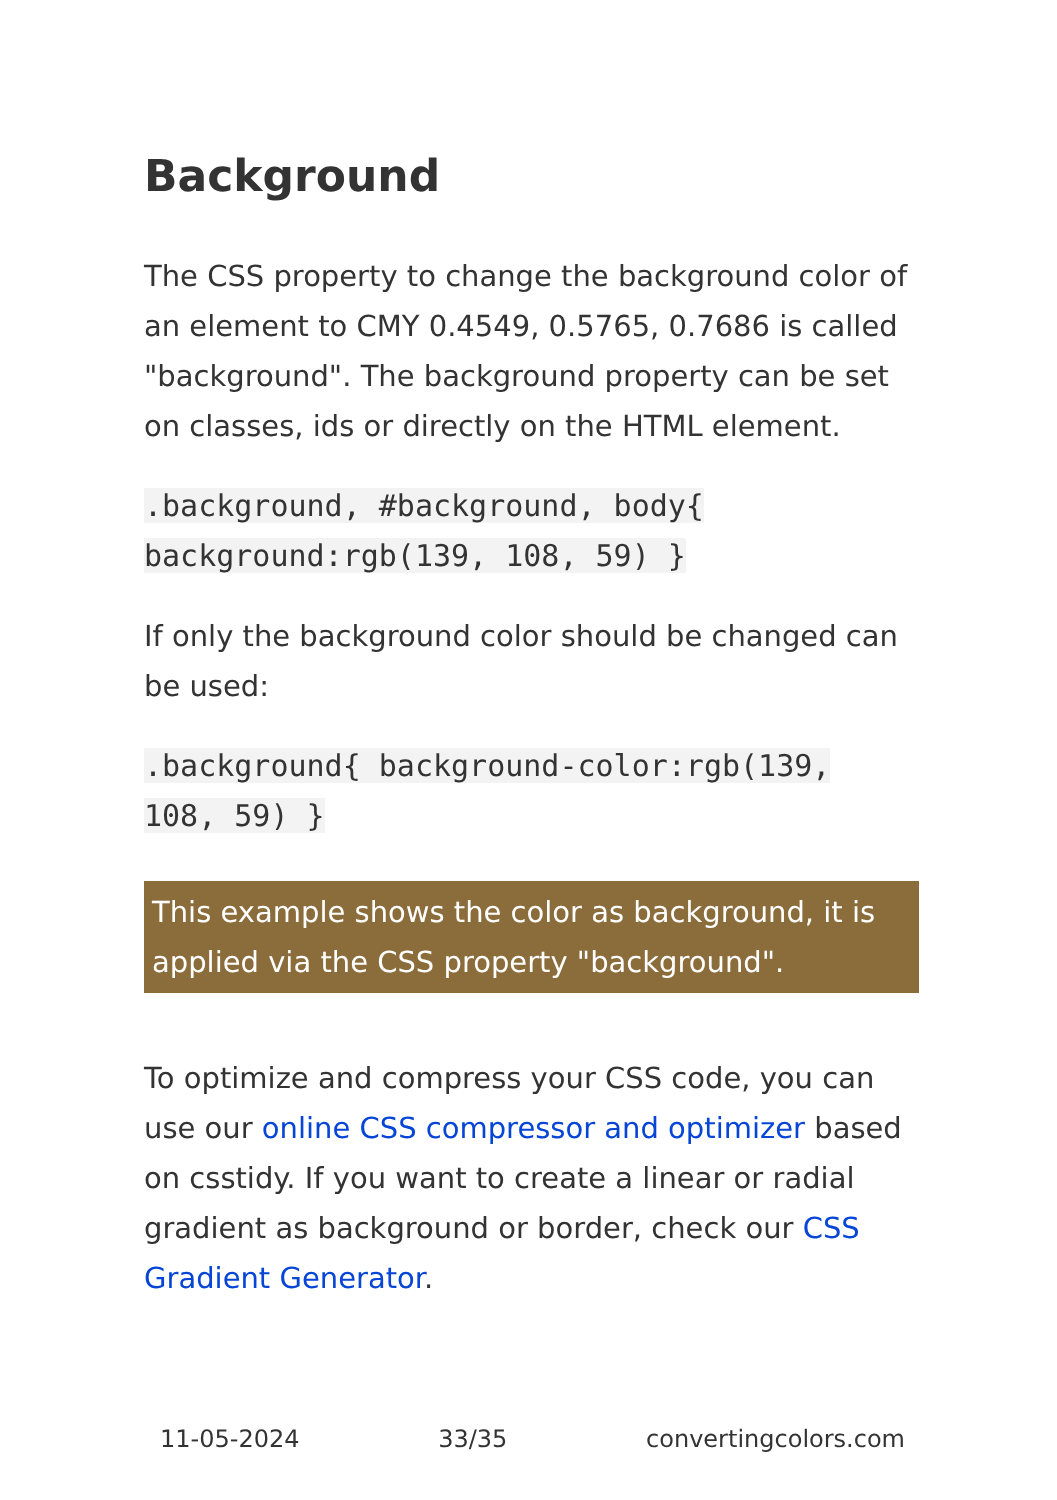Background
The CSS property to change the background color of an element to CMY 0.4549, 0.5765, 0.7686 is called "background". The background property can be set on classes, ids or directly on the HTML element.
.background, #background, body{ background:rgb(139, 108, 59) }
If only the background color should be changed can be used:
.background{ background-color:rgb(139, 108, 59) }
This example shows the color as background, it is applied via the CSS property "background".
To optimize and compress your CSS code, you can use our online CSS compressor and optimizer based on csstidy. If you want to create a linear or radial gradient as background or border, check our CSS Gradient Generator.
11-05-2024 33/35 convertingcolors.com